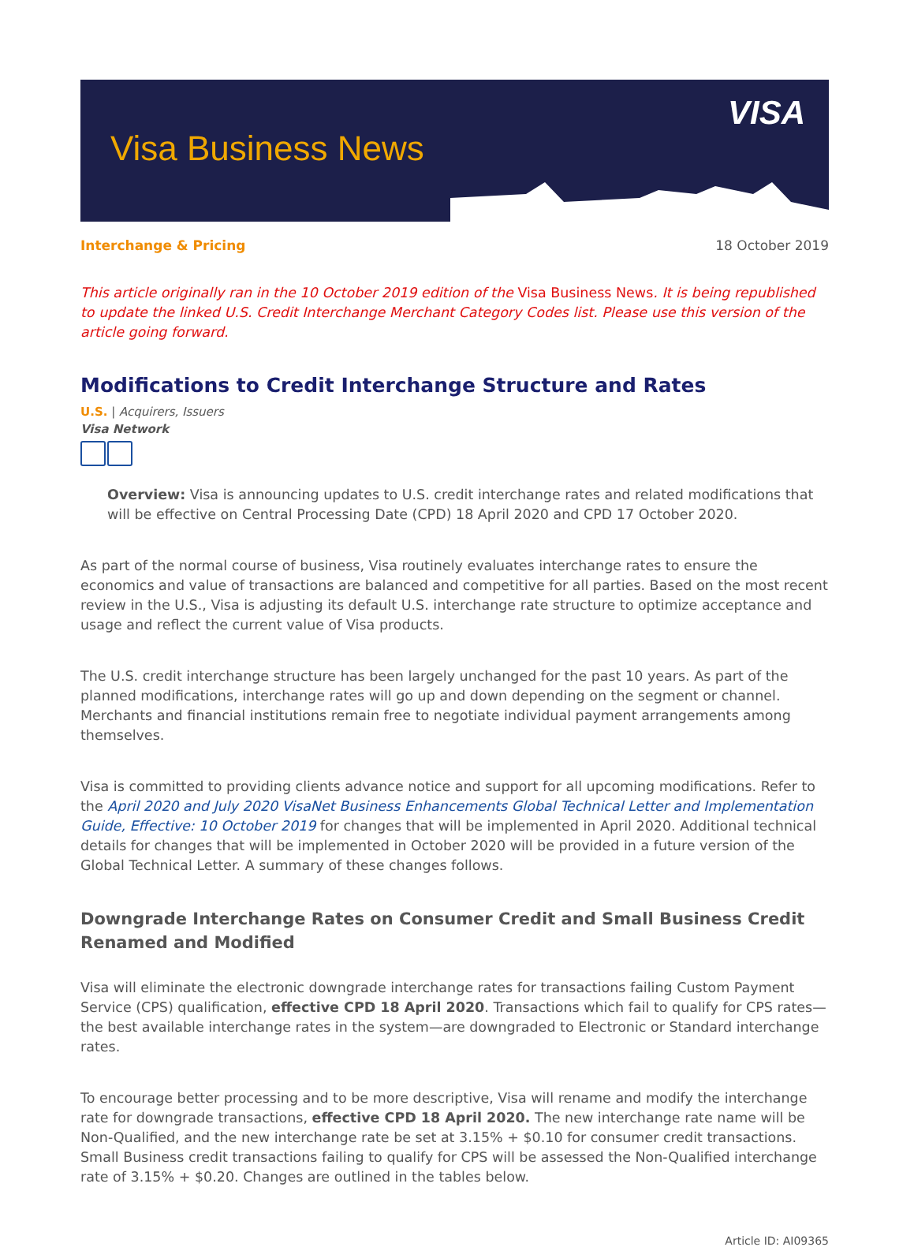Visa Business News
VISA
Interchange & Pricing 18 October 2019
This article originally ran in the 10 October 2019 edition of the Visa Business News. It is being republished to update the linked U.S. Credit Interchange Merchant Category Codes list. Please use this version of the article going forward.
Modifications to Credit Interchange Structure and Rates
U.S. | Acquirers, Issuers
Visa Network
Overview: Visa is announcing updates to U.S. credit interchange rates and related modifications that will be effective on Central Processing Date (CPD) 18 April 2020 and CPD 17 October 2020.
As part of the normal course of business, Visa routinely evaluates interchange rates to ensure the economics and value of transactions are balanced and competitive for all parties. Based on the most recent review in the U.S., Visa is adjusting its default U.S. interchange rate structure to optimize acceptance and usage and reflect the current value of Visa products.
The U.S. credit interchange structure has been largely unchanged for the past 10 years. As part of the planned modifications, interchange rates will go up and down depending on the segment or channel. Merchants and financial institutions remain free to negotiate individual payment arrangements among themselves.
Visa is committed to providing clients advance notice and support for all upcoming modifications. Refer to the April 2020 and July 2020 VisaNet Business Enhancements Global Technical Letter and Implementation Guide, Effective: 10 October 2019 for changes that will be implemented in April 2020. Additional technical details for changes that will be implemented in October 2020 will be provided in a future version of the Global Technical Letter. A summary of these changes follows.
Downgrade Interchange Rates on Consumer Credit and Small Business Credit Renamed and Modified
Visa will eliminate the electronic downgrade interchange rates for transactions failing Custom Payment Service (CPS) qualification, effective CPD 18 April 2020. Transactions which fail to qualify for CPS rates—the best available interchange rates in the system—are downgraded to Electronic or Standard interchange rates.
To encourage better processing and to be more descriptive, Visa will rename and modify the interchange rate for downgrade transactions, effective CPD 18 April 2020. The new interchange rate name will be Non-Qualified, and the new interchange rate be set at 3.15% + $0.10 for consumer credit transactions. Small Business credit transactions failing to qualify for CPS will be assessed the Non-Qualified interchange rate of 3.15% + $0.20. Changes are outlined in the tables below.
Article ID: AI09365